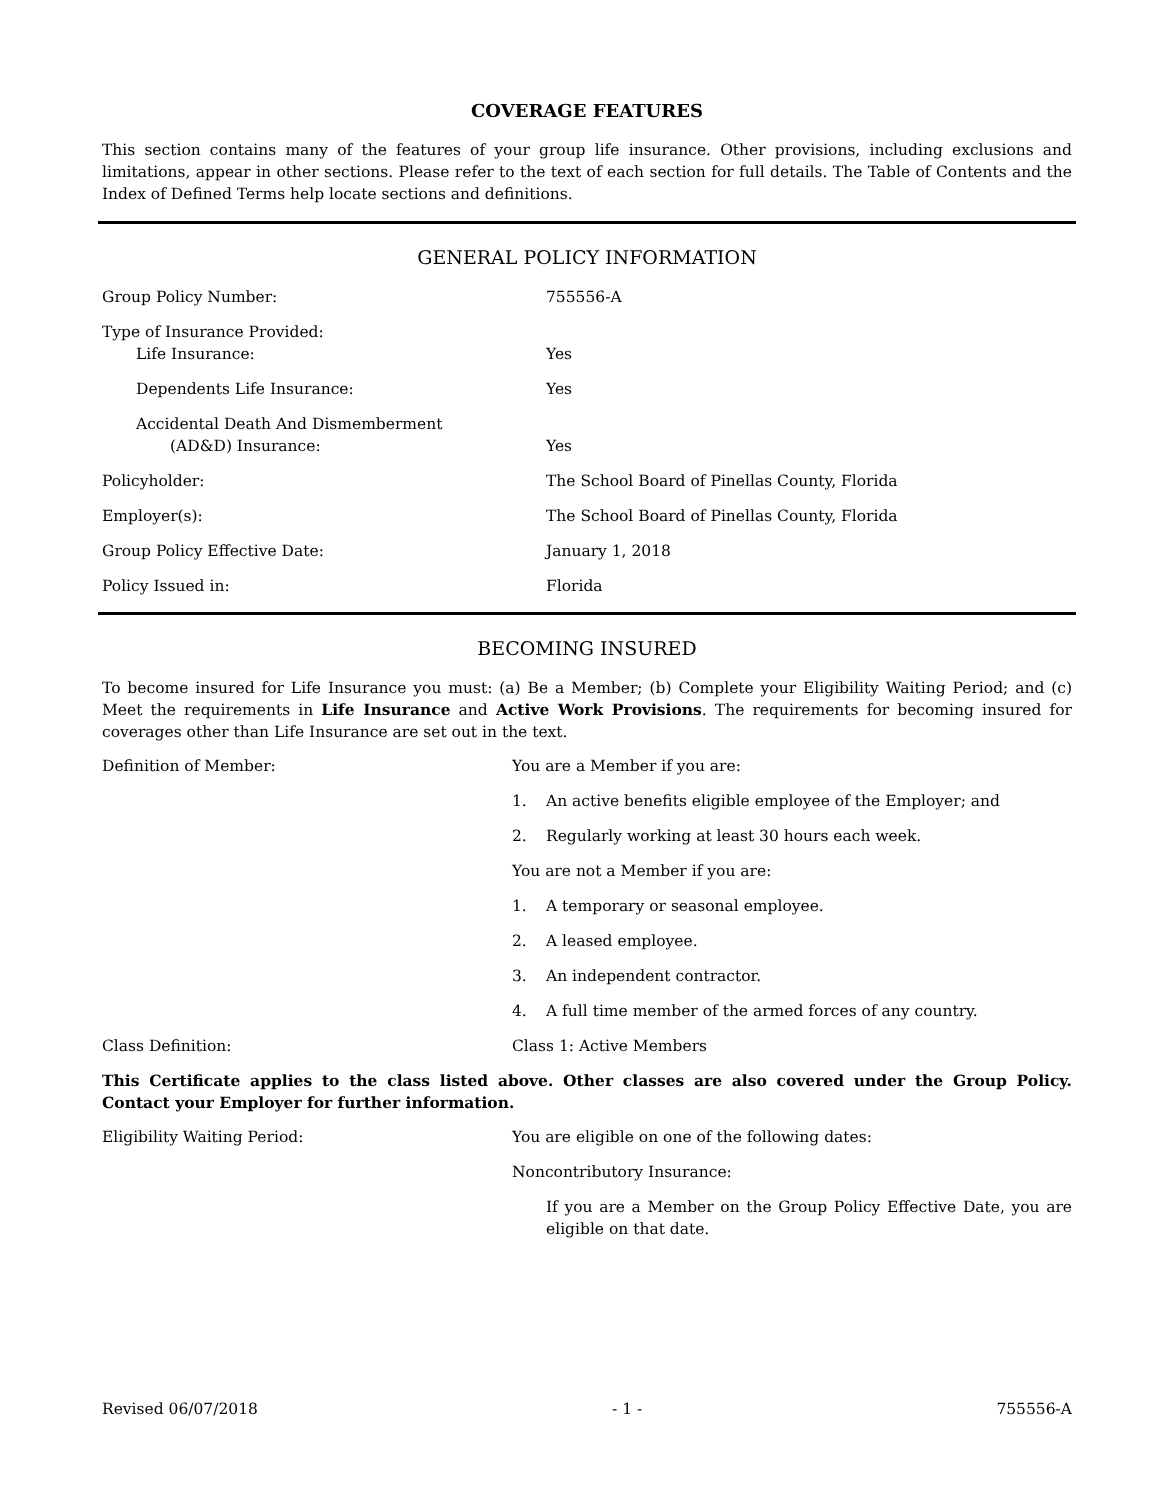COVERAGE FEATURES
This section contains many of the features of your group life insurance. Other provisions, including exclusions and limitations, appear in other sections. Please refer to the text of each section for full details. The Table of Contents and the Index of Defined Terms help locate sections and definitions.
GENERAL POLICY INFORMATION
| Group Policy Number: | 755556-A |
| Type of Insurance Provided: Life Insurance: | Yes |
| Dependents Life Insurance: | Yes |
| Accidental Death And Dismemberment (AD&D) Insurance: | Yes |
| Policyholder: | The School Board of Pinellas County, Florida |
| Employer(s): | The School Board of Pinellas County, Florida |
| Group Policy Effective Date: | January 1, 2018 |
| Policy Issued in: | Florida |
BECOMING INSURED
To become insured for Life Insurance you must: (a) Be a Member; (b) Complete your Eligibility Waiting Period; and (c) Meet the requirements in Life Insurance and Active Work Provisions. The requirements for becoming insured for coverages other than Life Insurance are set out in the text.
| Definition of Member: | You are a Member if you are: 1. An active benefits eligible employee of the Employer; and 2. Regularly working at least 30 hours each week. You are not a Member if you are: 1. A temporary or seasonal employee. 2. A leased employee. 3. An independent contractor. 4. A full time member of the armed forces of any country. |
| Class Definition: | Class 1: Active Members |
This Certificate applies to the class listed above. Other classes are also covered under the Group Policy. Contact your Employer for further information.
| Eligibility Waiting Period: | You are eligible on one of the following dates: Noncontributory Insurance: If you are a Member on the Group Policy Effective Date, you are eligible on that date. |
Revised 06/07/2018 - 1 - 755556-A